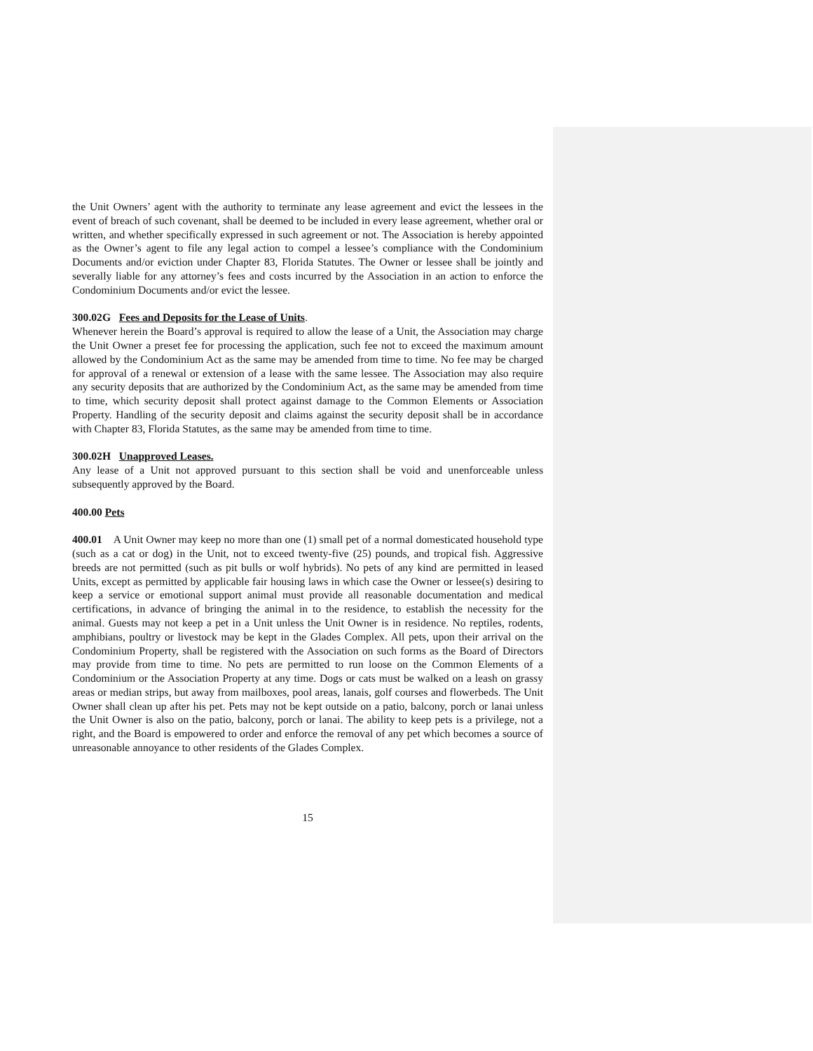the Unit Owners’ agent with the authority to terminate any lease agreement and evict the lessees in the event of breach of such covenant, shall be deemed to be included in every lease agreement, whether oral or written, and whether specifically expressed in such agreement or not. The Association is hereby appointed as the Owner’s agent to file any legal action to compel a lessee’s compliance with the Condominium Documents and/or eviction under Chapter 83, Florida Statutes. The Owner or lessee shall be jointly and severally liable for any attorney’s fees and costs incurred by the Association in an action to enforce the Condominium Documents and/or evict the lessee.
300.02G Fees and Deposits for the Lease of Units.
Whenever herein the Board’s approval is required to allow the lease of a Unit, the Association may charge the Unit Owner a preset fee for processing the application, such fee not to exceed the maximum amount allowed by the Condominium Act as the same may be amended from time to time. No fee may be charged for approval of a renewal or extension of a lease with the same lessee. The Association may also require any security deposits that are authorized by the Condominium Act, as the same may be amended from time to time, which security deposit shall protect against damage to the Common Elements or Association Property. Handling of the security deposit and claims against the security deposit shall be in accordance with Chapter 83, Florida Statutes, as the same may be amended from time to time.
300.02H Unapproved Leases.
Any lease of a Unit not approved pursuant to this section shall be void and unenforceable unless subsequently approved by the Board.
400.00 Pets
400.01 A Unit Owner may keep no more than one (1) small pet of a normal domesticated household type (such as a cat or dog) in the Unit, not to exceed twenty-five (25) pounds, and tropical fish. Aggressive breeds are not permitted (such as pit bulls or wolf hybrids). No pets of any kind are permitted in leased Units, except as permitted by applicable fair housing laws in which case the Owner or lessee(s) desiring to keep a service or emotional support animal must provide all reasonable documentation and medical certifications, in advance of bringing the animal in to the residence, to establish the necessity for the animal. Guests may not keep a pet in a Unit unless the Unit Owner is in residence. No reptiles, rodents, amphibians, poultry or livestock may be kept in the Glades Complex. All pets, upon their arrival on the Condominium Property, shall be registered with the Association on such forms as the Board of Directors may provide from time to time. No pets are permitted to run loose on the Common Elements of a Condominium or the Association Property at any time. Dogs or cats must be walked on a leash on grassy areas or median strips, but away from mailboxes, pool areas, lanais, golf courses and flowerbeds. The Unit Owner shall clean up after his pet. Pets may not be kept outside on a patio, balcony, porch or lanai unless the Unit Owner is also on the patio, balcony, porch or lanai. The ability to keep pets is a privilege, not a right, and the Board is empowered to order and enforce the removal of any pet which becomes a source of unreasonable annoyance to other residents of the Glades Complex.
15